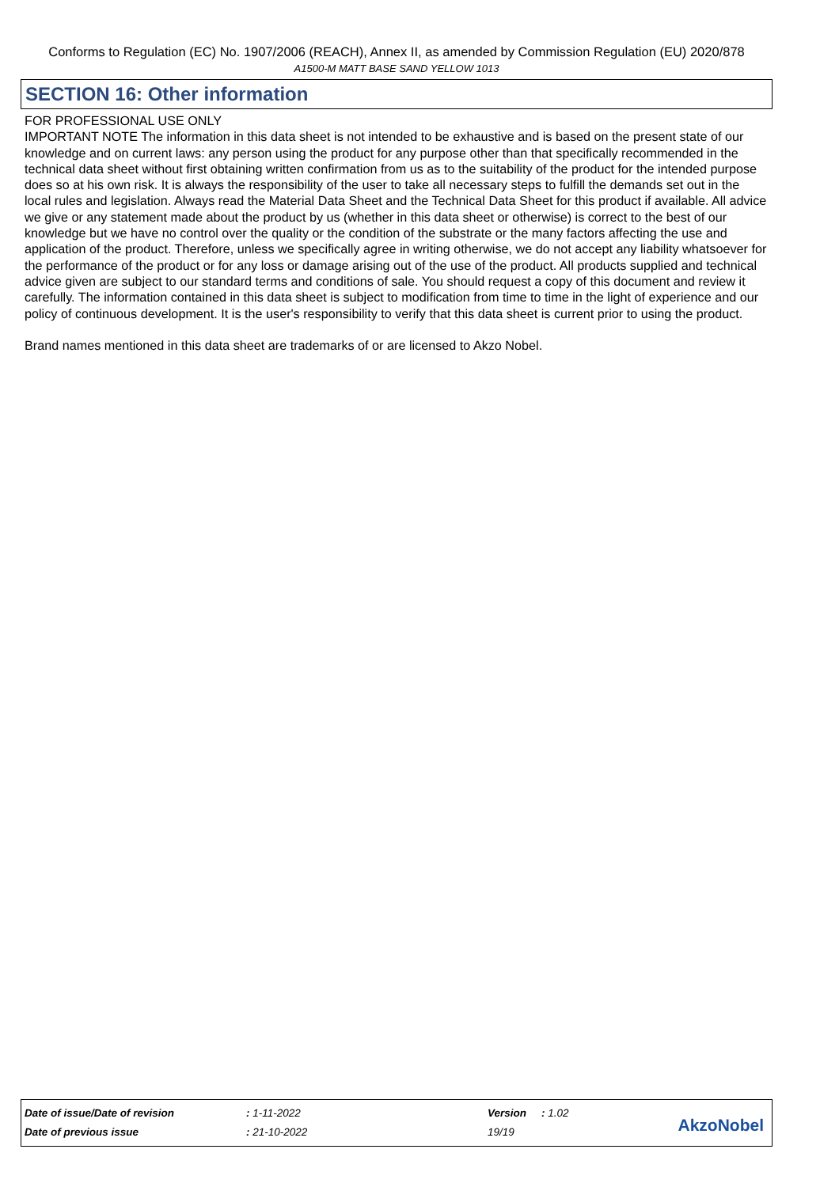Conforms to Regulation (EC) No. 1907/2006 (REACH), Annex II, as amended by Commission Regulation (EU) 2020/878
A1500-M MATT BASE SAND YELLOW 1013
SECTION 16: Other information
FOR PROFESSIONAL USE ONLY
IMPORTANT NOTE The information in this data sheet is not intended to be exhaustive and is based on the present state of our knowledge and on current laws: any person using the product for any purpose other than that specifically recommended in the technical data sheet without first obtaining written confirmation from us as to the suitability of the product for the intended purpose does so at his own risk. It is always the responsibility of the user to take all necessary steps to fulfill the demands set out in the local rules and legislation. Always read the Material Data Sheet and the Technical Data Sheet for this product if available. All advice we give or any statement made about the product by us (whether in this data sheet or otherwise) is correct to the best of our knowledge but we have no control over the quality or the condition of the substrate or the many factors affecting the use and application of the product. Therefore, unless we specifically agree in writing otherwise, we do not accept any liability whatsoever for the performance of the product or for any loss or damage arising out of the use of the product. All products supplied and technical advice given are subject to our standard terms and conditions of sale. You should request a copy of this document and review it carefully. The information contained in this data sheet is subject to modification from time to time in the light of experience and our policy of continuous development. It is the user's responsibility to verify that this data sheet is current prior to using the product.
Brand names mentioned in this data sheet are trademarks of or are licensed to Akzo Nobel.
| Date of issue/Date of revision | : 1-11-2022 | Version | : 1.02 |
| Date of previous issue | : 21-10-2022 | 19/19 | |
AkzoNobel